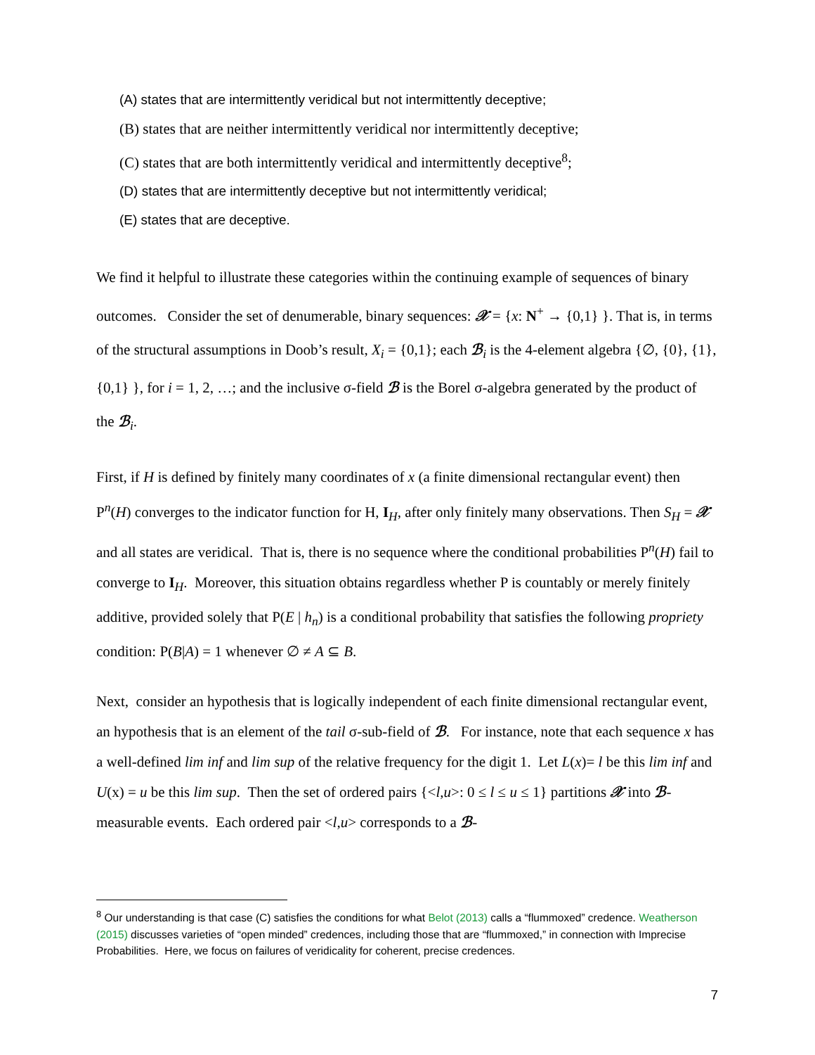(A) states that are intermittently veridical but not intermittently deceptive;
(B) states that are neither intermittently veridical nor intermittently deceptive;
(C) states that are both intermittently veridical and intermittently deceptive<sup>8</sup>;
(D) states that are intermittently deceptive but not intermittently veridical;
(E) states that are deceptive.
We find it helpful to illustrate these categories within the continuing example of sequences of binary outcomes. Consider the set of denumerable, binary sequences: 𝒳 = {x: N<sup>+</sup> → {0,1} }. That is, in terms of the structural assumptions in Doob’s result, X<sub>i</sub> = {0,1}; each ℬ<sub>i</sub> is the 4-element algebra {∅, {0}, {1}, {0,1} }, for i = 1, 2, …; and the inclusive σ-field ℬ is the Borel σ-algebra generated by the product of the ℬ<sub>i</sub>.
First, if H is defined by finitely many coordinates of x (a finite dimensional rectangular event) then P<sup>n</sup>(H) converges to the indicator function for H, I<sub>H</sub>, after only finitely many observations. Then S<sub>H</sub> = 𝒳 and all states are veridical. That is, there is no sequence where the conditional probabilities P<sup>n</sup>(H) fail to converge to I<sub>H</sub>. Moreover, this situation obtains regardless whether P is countably or merely finitely additive, provided solely that P(E | h<sub>n</sub>) is a conditional probability that satisfies the following propriety condition: P(B|A) = 1 whenever ∅ ≠ A ⊆ B.
Next, consider an hypothesis that is logically independent of each finite dimensional rectangular event, an hypothesis that is an element of the tail σ-sub-field of ℬ. For instance, note that each sequence x has a well-defined lim inf and lim sup of the relative frequency for the digit 1. Let L(x)= l be this lim inf and U(x) = u be this lim sup. Then the set of ordered pairs {<l,u>: 0 ≤ l ≤ u ≤ 1} partitions 𝒳 into ℬ-measurable events. Each ordered pair <l,u> corresponds to a ℬ-
<sup>8</sup> Our understanding is that case (C) satisfies the conditions for what Belot (2013) calls a “flummoxed” credence. Weatherson (2015) discusses varieties of “open minded” credences, including those that are “flummoxed,” in connection with Imprecise Probabilities. Here, we focus on failures of veridicality for coherent, precise credences.
7